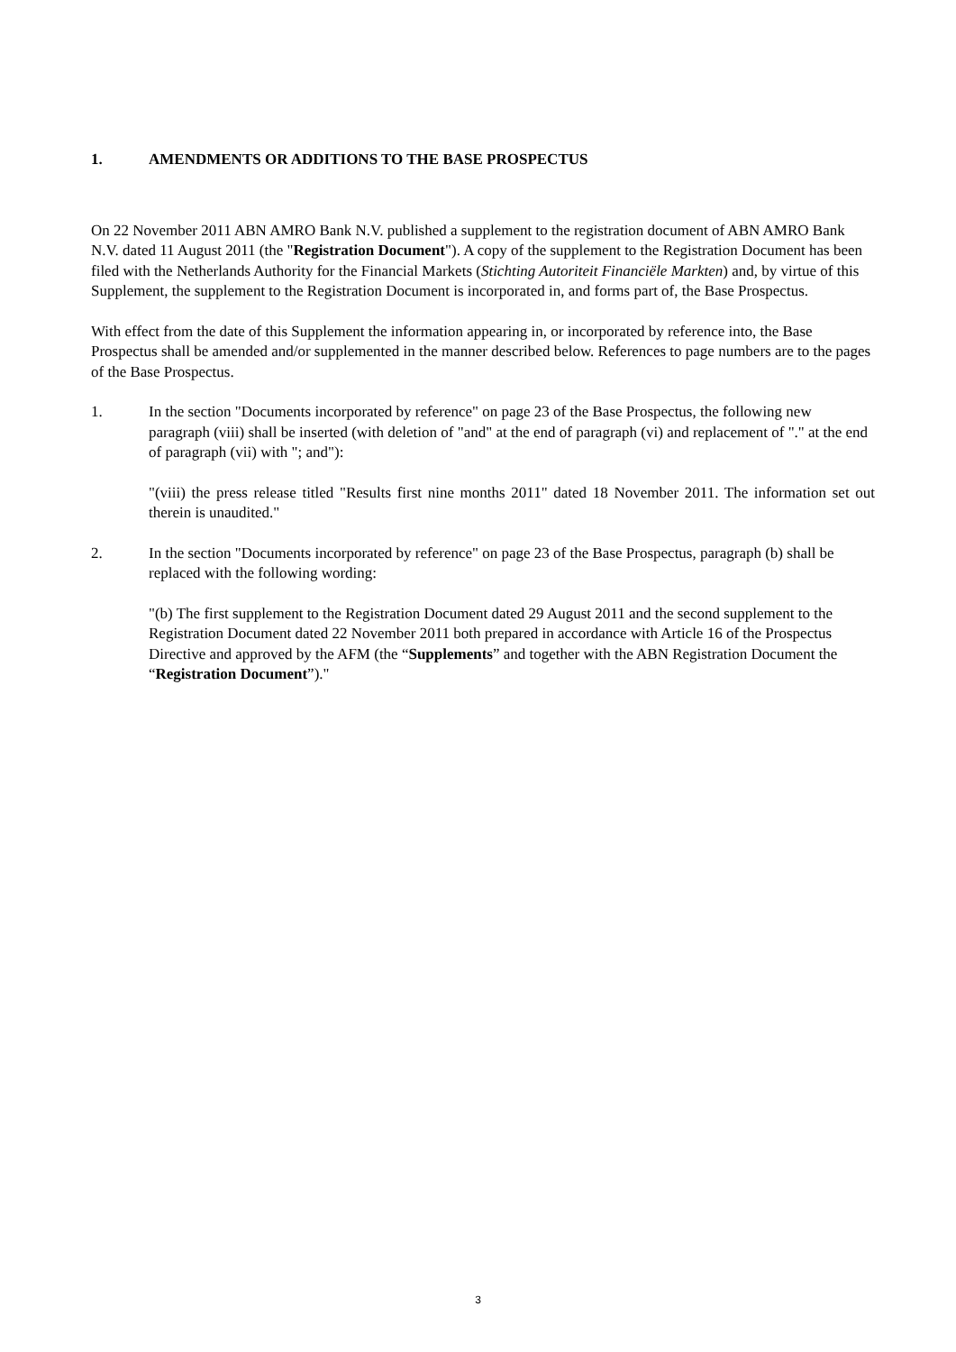1. AMENDMENTS OR ADDITIONS TO THE BASE PROSPECTUS
On 22 November 2011 ABN AMRO Bank N.V. published a supplement to the registration document of ABN AMRO Bank N.V. dated 11 August 2011 (the "Registration Document"). A copy of the supplement to the Registration Document has been filed with the Netherlands Authority for the Financial Markets (Stichting Autoriteit Financiële Markten) and, by virtue of this Supplement, the supplement to the Registration Document is incorporated in, and forms part of, the Base Prospectus.
With effect from the date of this Supplement the information appearing in, or incorporated by reference into, the Base Prospectus shall be amended and/or supplemented in the manner described below. References to page numbers are to the pages of the Base Prospectus.
1. In the section "Documents incorporated by reference" on page 23 of the Base Prospectus, the following new paragraph (viii) shall be inserted (with deletion of "and" at the end of paragraph (vi) and replacement of "." at the end of paragraph (vii) with "; and"):
"(viii) the press release titled "Results first nine months 2011" dated 18 November 2011. The information set out therein is unaudited."
2. In the section "Documents incorporated by reference" on page 23 of the Base Prospectus, paragraph (b) shall be replaced with the following wording:
"(b) The first supplement to the Registration Document dated 29 August 2011 and the second supplement to the Registration Document dated 22 November 2011 both prepared in accordance with Article 16 of the Prospectus Directive and approved by the AFM (the “Supplements” and together with the ABN Registration Document the “Registration Document”)."
3